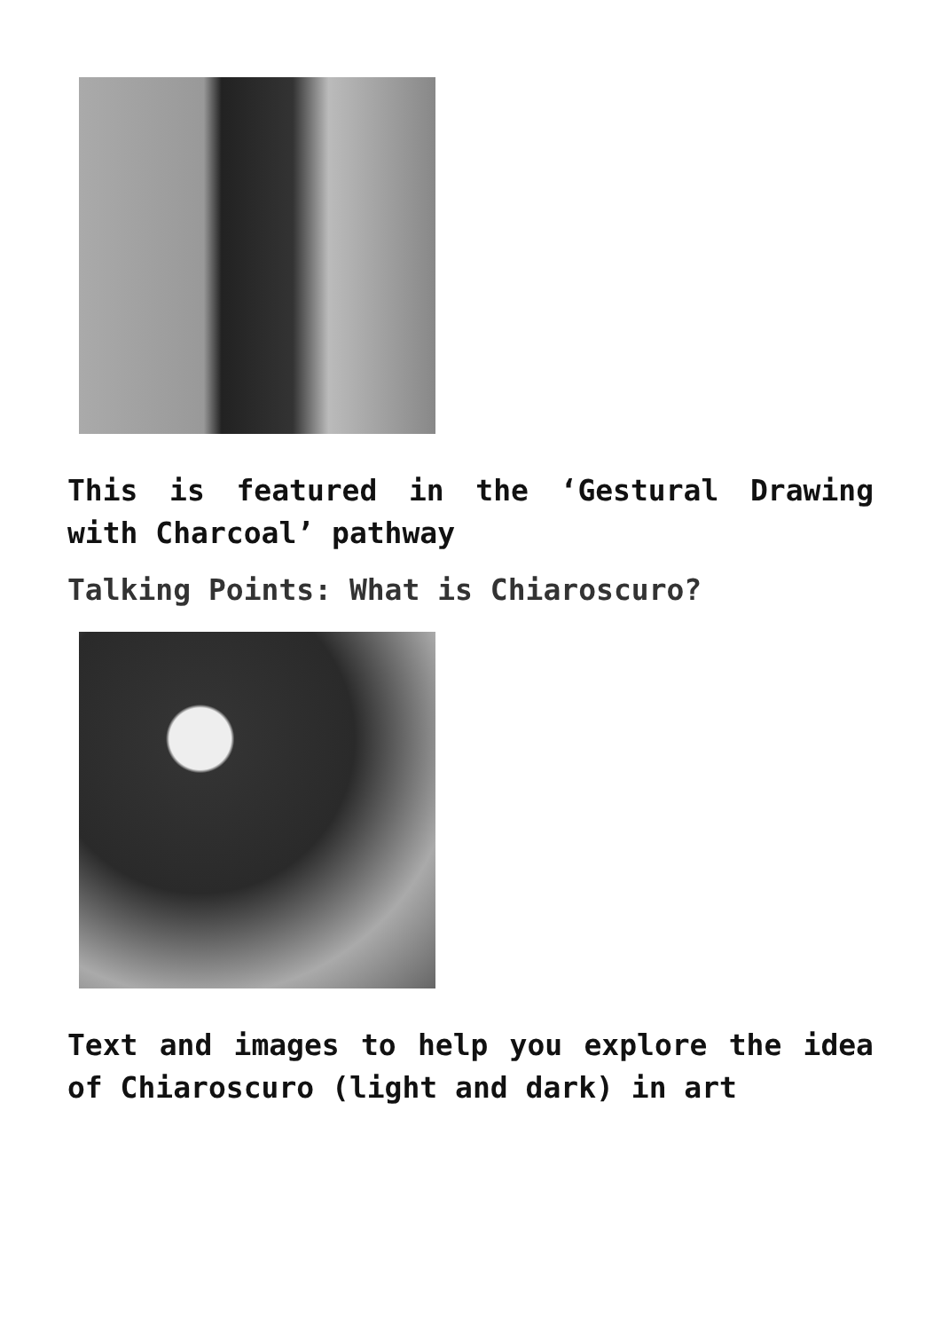This is featured in the ‘Gestural Drawing with Charcoal’ pathway
Talking Points: What is Chiaroscuro?
Text and images to help you explore the idea of Chiaroscuro (light and dark) in art